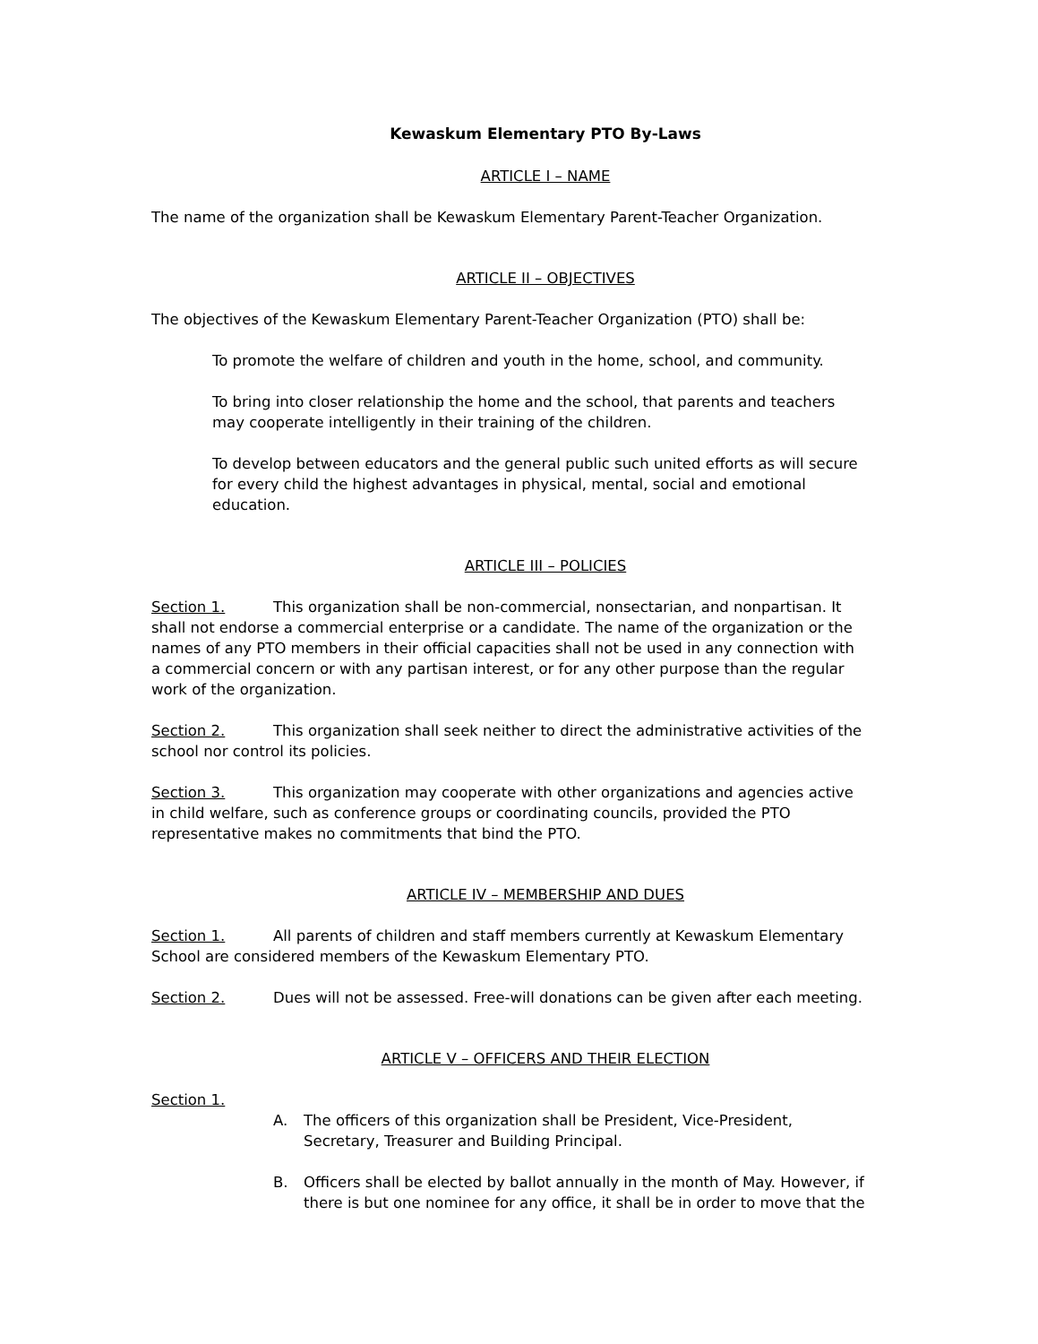Kewaskum Elementary PTO By-Laws
ARTICLE I – NAME
The name of the organization shall be Kewaskum Elementary Parent-Teacher Organization.
ARTICLE II – OBJECTIVES
The objectives of the Kewaskum Elementary Parent-Teacher Organization (PTO) shall be:
To promote the welfare of children and youth in the home, school, and community.
To bring into closer relationship the home and the school, that parents and teachers may cooperate intelligently in their training of the children.
To develop between educators and the general public such united efforts as will secure for every child the highest advantages in physical, mental, social and emotional education.
ARTICLE III – POLICIES
Section 1. This organization shall be non-commercial, nonsectarian, and nonpartisan. It shall not endorse a commercial enterprise or a candidate. The name of the organization or the names of any PTO members in their official capacities shall not be used in any connection with a commercial concern or with any partisan interest, or for any other purpose than the regular work of the organization.
Section 2. This organization shall seek neither to direct the administrative activities of the school nor control its policies.
Section 3. This organization may cooperate with other organizations and agencies active in child welfare, such as conference groups or coordinating councils, provided the PTO representative makes no commitments that bind the PTO.
ARTICLE IV – MEMBERSHIP AND DUES
Section 1. All parents of children and staff members currently at Kewaskum Elementary School are considered members of the Kewaskum Elementary PTO.
Section 2. Dues will not be assessed. Free-will donations can be given after each meeting.
ARTICLE V – OFFICERS AND THEIR ELECTION
Section 1.
A. The officers of this organization shall be President, Vice-President, Secretary, Treasurer and Building Principal.
B. Officers shall be elected by ballot annually in the month of May. However, if there is but one nominee for any office, it shall be in order to move that the